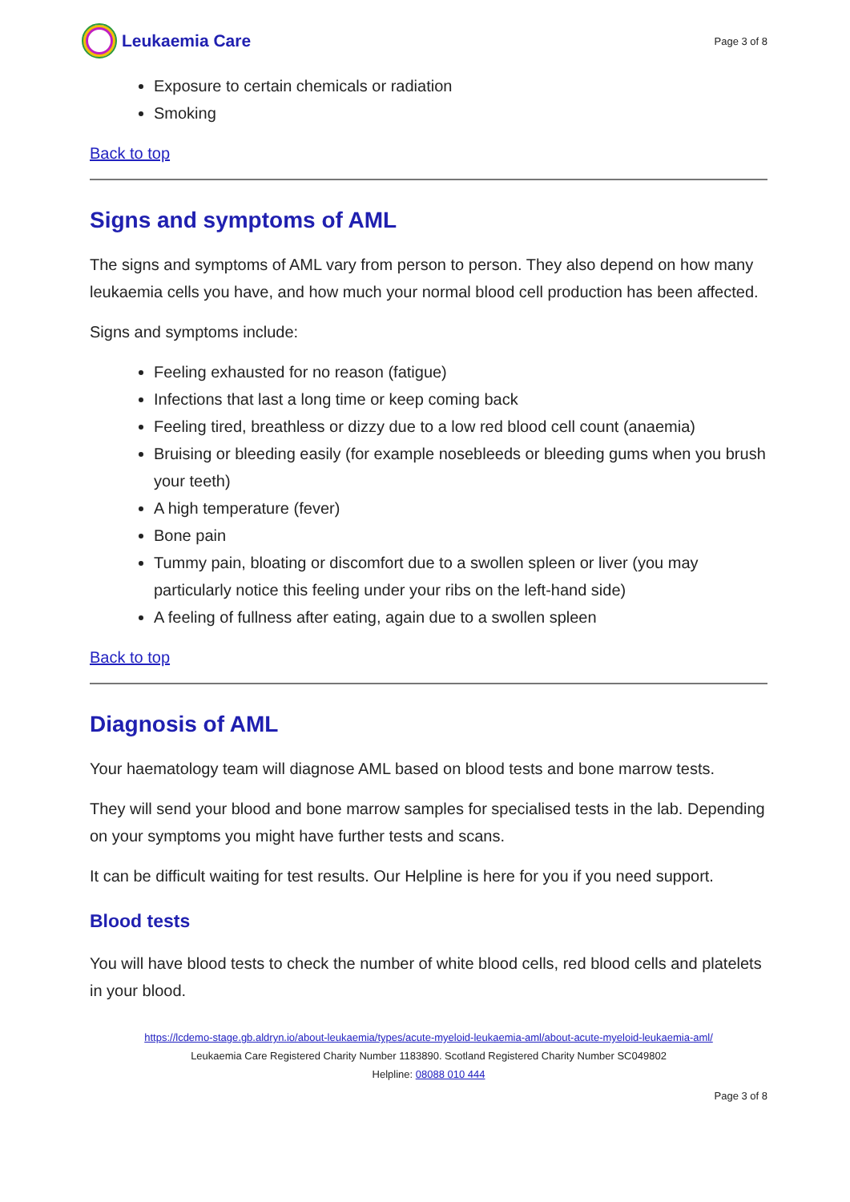Leukaemia Care
Page 3 of 8
Exposure to certain chemicals or radiation
Smoking
Back to top
Signs and symptoms of AML
The signs and symptoms of AML vary from person to person. They also depend on how many leukaemia cells you have, and how much your normal blood cell production has been affected.
Signs and symptoms include:
Feeling exhausted for no reason (fatigue)
Infections that last a long time or keep coming back
Feeling tired, breathless or dizzy due to a low red blood cell count (anaemia)
Bruising or bleeding easily (for example nosebleeds or bleeding gums when you brush your teeth)
A high temperature (fever)
Bone pain
Tummy pain, bloating or discomfort due to a swollen spleen or liver (you may particularly notice this feeling under your ribs on the left-hand side)
A feeling of fullness after eating, again due to a swollen spleen
Back to top
Diagnosis of AML
Your haematology team will diagnose AML based on blood tests and bone marrow tests.
They will send your blood and bone marrow samples for specialised tests in the lab. Depending on your symptoms you might have further tests and scans.
It can be difficult waiting for test results. Our Helpline is here for you if you need support.
Blood tests
You will have blood tests to check the number of white blood cells, red blood cells and platelets in your blood.
https://lcdemo-stage.gb.aldryn.io/about-leukaemia/types/acute-myeloid-leukaemia-aml/about-acute-myeloid-leukaemia-aml/
Leukaemia Care Registered Charity Number 1183890. Scotland Registered Charity Number SC049802
Helpline: 08088 010 444
Page 3 of 8